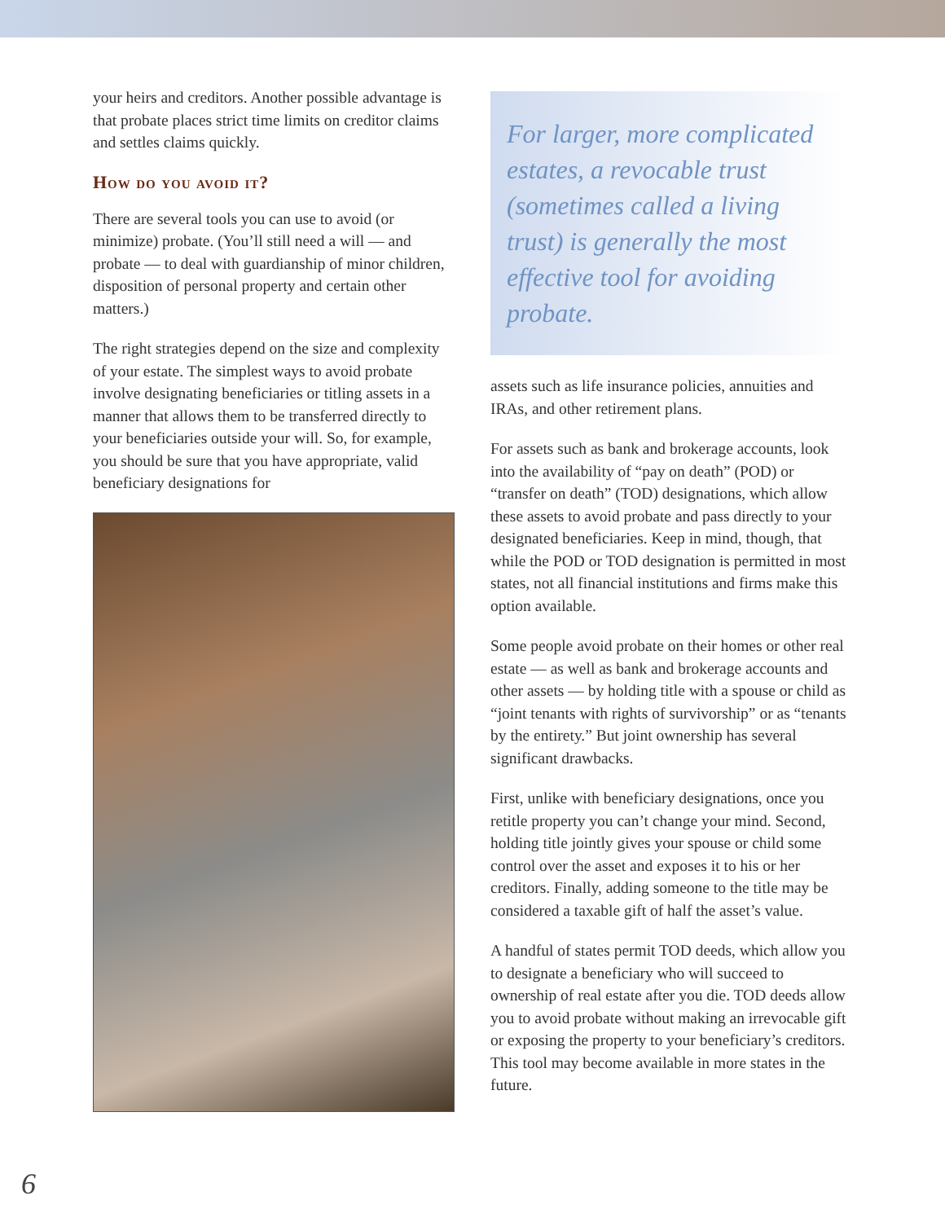your heirs and creditors. Another possible advantage is that probate places strict time limits on creditor claims and settles claims quickly.
How do you avoid it?
There are several tools you can use to avoid (or minimize) probate. (You’ll still need a will — and probate — to deal with guardianship of minor children, disposition of personal property and certain other matters.)
The right strategies depend on the size and complexity of your estate. The simplest ways to avoid probate involve designating beneficiaries or titling assets in a manner that allows them to be transferred directly to your beneficiaries outside your will. So, for example, you should be sure that you have appropriate, valid beneficiary designations for
For larger, more complicated estates, a revocable trust (sometimes called a living trust) is generally the most effective tool for avoiding probate.
assets such as life insurance policies, annuities and IRAs, and other retirement plans.
For assets such as bank and brokerage accounts, look into the availability of “pay on death” (POD) or “transfer on death” (TOD) designations, which allow these assets to avoid probate and pass directly to your designated beneficiaries. Keep in mind, though, that while the POD or TOD designation is permitted in most states, not all financial institutions and firms make this option available.
Some people avoid probate on their homes or other real estate — as well as bank and brokerage accounts and other assets — by holding title with a spouse or child as “joint tenants with rights of survivorship” or as “tenants by the entirety.” But joint ownership has several significant drawbacks.
First, unlike with beneficiary designations, once you retitle property you can’t change your mind. Second, holding title jointly gives your spouse or child some control over the asset and exposes it to his or her creditors. Finally, adding someone to the title may be considered a taxable gift of half the asset’s value.
A handful of states permit TOD deeds, which allow you to designate a beneficiary who will succeed to ownership of real estate after you die. TOD deeds allow you to avoid probate without making an irrevocable gift or exposing the property to your beneficiary’s creditors. This tool may become available in more states in the future.
6